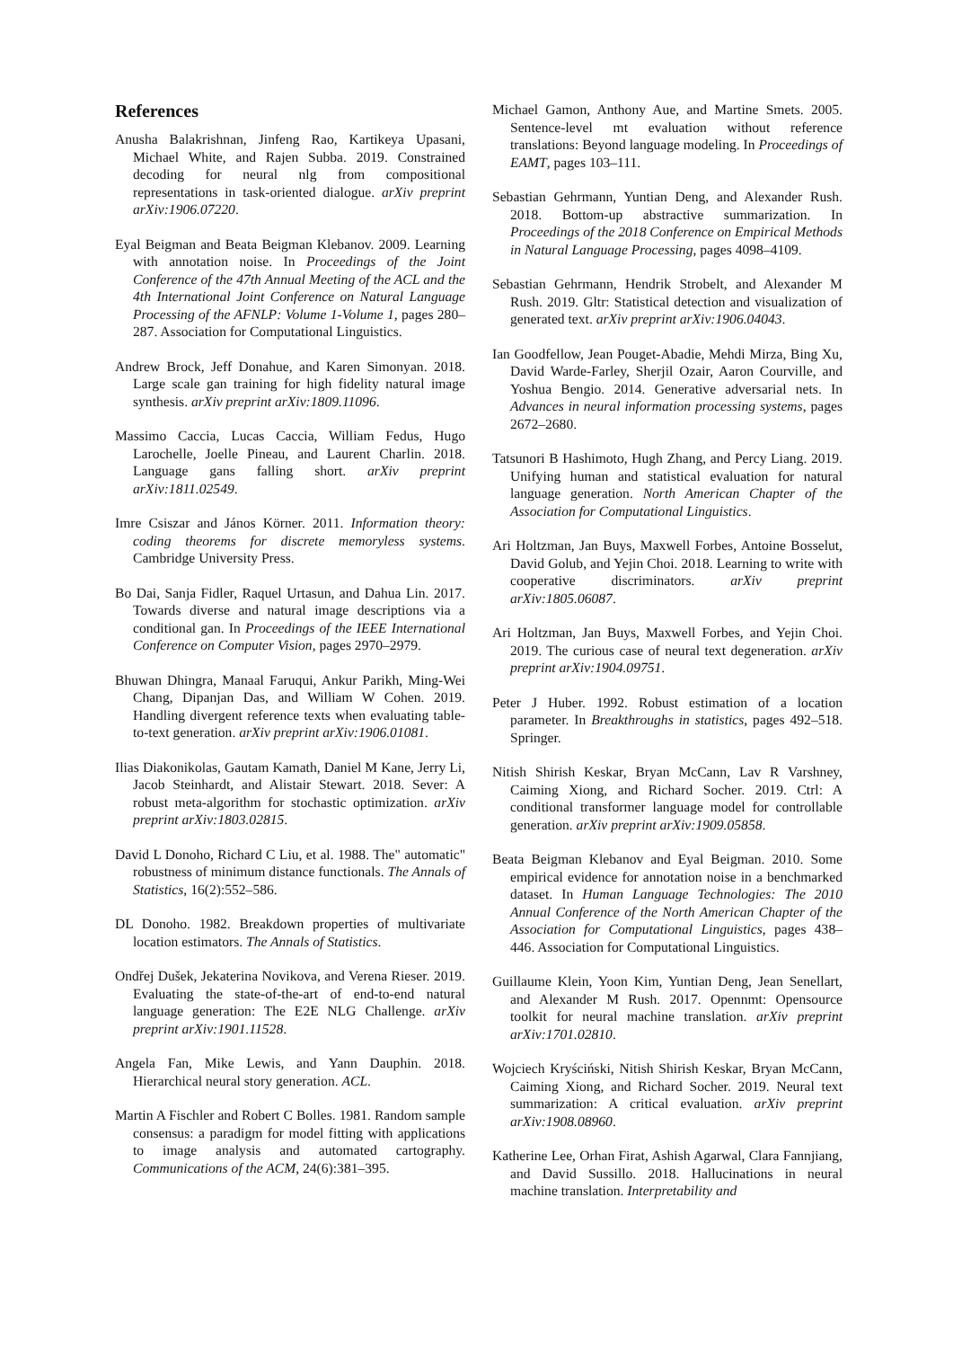References
Anusha Balakrishnan, Jinfeng Rao, Kartikeya Upasani, Michael White, and Rajen Subba. 2019. Constrained decoding for neural nlg from compositional representations in task-oriented dialogue. arXiv preprint arXiv:1906.07220.
Eyal Beigman and Beata Beigman Klebanov. 2009. Learning with annotation noise. In Proceedings of the Joint Conference of the 47th Annual Meeting of the ACL and the 4th International Joint Conference on Natural Language Processing of the AFNLP: Volume 1-Volume 1, pages 280–287. Association for Computational Linguistics.
Andrew Brock, Jeff Donahue, and Karen Simonyan. 2018. Large scale gan training for high fidelity natural image synthesis. arXiv preprint arXiv:1809.11096.
Massimo Caccia, Lucas Caccia, William Fedus, Hugo Larochelle, Joelle Pineau, and Laurent Charlin. 2018. Language gans falling short. arXiv preprint arXiv:1811.02549.
Imre Csiszar and János Körner. 2011. Information theory: coding theorems for discrete memoryless systems. Cambridge University Press.
Bo Dai, Sanja Fidler, Raquel Urtasun, and Dahua Lin. 2017. Towards diverse and natural image descriptions via a conditional gan. In Proceedings of the IEEE International Conference on Computer Vision, pages 2970–2979.
Bhuwan Dhingra, Manaal Faruqui, Ankur Parikh, Ming-Wei Chang, Dipanjan Das, and William W Cohen. 2019. Handling divergent reference texts when evaluating table-to-text generation. arXiv preprint arXiv:1906.01081.
Ilias Diakonikolas, Gautam Kamath, Daniel M Kane, Jerry Li, Jacob Steinhardt, and Alistair Stewart. 2018. Sever: A robust meta-algorithm for stochastic optimization. arXiv preprint arXiv:1803.02815.
David L Donoho, Richard C Liu, et al. 1988. The" automatic" robustness of minimum distance functionals. The Annals of Statistics, 16(2):552–586.
DL Donoho. 1982. Breakdown properties of multivariate location estimators. The Annals of Statistics.
Ondřej Dušek, Jekaterina Novikova, and Verena Rieser. 2019. Evaluating the state-of-the-art of end-to-end natural language generation: The E2E NLG Challenge. arXiv preprint arXiv:1901.11528.
Angela Fan, Mike Lewis, and Yann Dauphin. 2018. Hierarchical neural story generation. ACL.
Martin A Fischler and Robert C Bolles. 1981. Random sample consensus: a paradigm for model fitting with applications to image analysis and automated cartography. Communications of the ACM, 24(6):381–395.
Michael Gamon, Anthony Aue, and Martine Smets. 2005. Sentence-level mt evaluation without reference translations: Beyond language modeling. In Proceedings of EAMT, pages 103–111.
Sebastian Gehrmann, Yuntian Deng, and Alexander Rush. 2018. Bottom-up abstractive summarization. In Proceedings of the 2018 Conference on Empirical Methods in Natural Language Processing, pages 4098–4109.
Sebastian Gehrmann, Hendrik Strobelt, and Alexander M Rush. 2019. Gltr: Statistical detection and visualization of generated text. arXiv preprint arXiv:1906.04043.
Ian Goodfellow, Jean Pouget-Abadie, Mehdi Mirza, Bing Xu, David Warde-Farley, Sherjil Ozair, Aaron Courville, and Yoshua Bengio. 2014. Generative adversarial nets. In Advances in neural information processing systems, pages 2672–2680.
Tatsunori B Hashimoto, Hugh Zhang, and Percy Liang. 2019. Unifying human and statistical evaluation for natural language generation. North American Chapter of the Association for Computational Linguistics.
Ari Holtzman, Jan Buys, Maxwell Forbes, Antoine Bosselut, David Golub, and Yejin Choi. 2018. Learning to write with cooperative discriminators. arXiv preprint arXiv:1805.06087.
Ari Holtzman, Jan Buys, Maxwell Forbes, and Yejin Choi. 2019. The curious case of neural text degeneration. arXiv preprint arXiv:1904.09751.
Peter J Huber. 1992. Robust estimation of a location parameter. In Breakthroughs in statistics, pages 492–518. Springer.
Nitish Shirish Keskar, Bryan McCann, Lav R Varshney, Caiming Xiong, and Richard Socher. 2019. Ctrl: A conditional transformer language model for controllable generation. arXiv preprint arXiv:1909.05858.
Beata Beigman Klebanov and Eyal Beigman. 2010. Some empirical evidence for annotation noise in a benchmarked dataset. In Human Language Technologies: The 2010 Annual Conference of the North American Chapter of the Association for Computational Linguistics, pages 438–446. Association for Computational Linguistics.
Guillaume Klein, Yoon Kim, Yuntian Deng, Jean Senellart, and Alexander M Rush. 2017. Opennmt: Opensource toolkit for neural machine translation. arXiv preprint arXiv:1701.02810.
Wojciech Kryściński, Nitish Shirish Keskar, Bryan McCann, Caiming Xiong, and Richard Socher. 2019. Neural text summarization: A critical evaluation. arXiv preprint arXiv:1908.08960.
Katherine Lee, Orhan Firat, Ashish Agarwal, Clara Fannjiang, and David Sussillo. 2018. Hallucinations in neural machine translation. Interpretability and